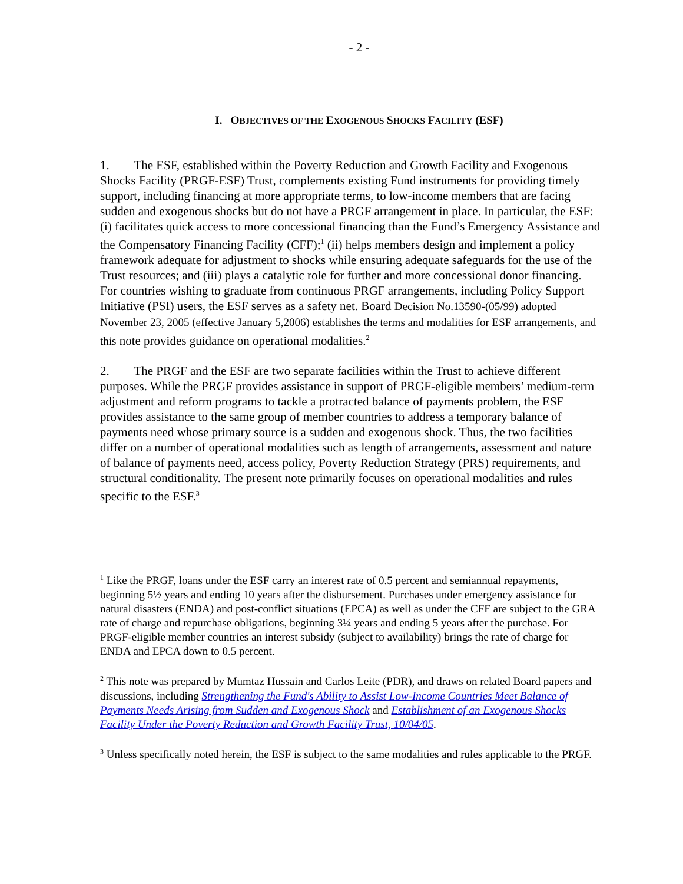- 2 -
I. OBJECTIVES OF THE EXOGENOUS SHOCKS FACILITY (ESF)
1. The ESF, established within the Poverty Reduction and Growth Facility and Exogenous Shocks Facility (PRGF-ESF) Trust, complements existing Fund instruments for providing timely support, including financing at more appropriate terms, to low-income members that are facing sudden and exogenous shocks but do not have a PRGF arrangement in place. In particular, the ESF: (i) facilitates quick access to more concessional financing than the Fund’s Emergency Assistance and the Compensatory Financing Facility (CFF);<sup>1</sup> (ii) helps members design and implement a policy framework adequate for adjustment to shocks while ensuring adequate safeguards for the use of the Trust resources; and (iii) plays a catalytic role for further and more concessional donor financing. For countries wishing to graduate from continuous PRGF arrangements, including Policy Support Initiative (PSI) users, the ESF serves as a safety net. Board Decision No.13590-(05/99) adopted November 23, 2005 (effective January 5,2006) establishes the terms and modalities for ESF arrangements, and this note provides guidance on operational modalities.<sup>2</sup>
2. The PRGF and the ESF are two separate facilities within the Trust to achieve different purposes. While the PRGF provides assistance in support of PRGF-eligible members’ medium-term adjustment and reform programs to tackle a protracted balance of payments problem, the ESF provides assistance to the same group of member countries to address a temporary balance of payments need whose primary source is a sudden and exogenous shock. Thus, the two facilities differ on a number of operational modalities such as length of arrangements, assessment and nature of balance of payments need, access policy, Poverty Reduction Strategy (PRS) requirements, and structural conditionality. The present note primarily focuses on operational modalities and rules specific to the ESF.<sup>3</sup>
<sup>1</sup> Like the PRGF, loans under the ESF carry an interest rate of 0.5 percent and semiannual repayments, beginning 5½ years and ending 10 years after the disbursement. Purchases under emergency assistance for natural disasters (ENDA) and post-conflict situations (EPCA) as well as under the CFF are subject to the GRA rate of charge and repurchase obligations, beginning 3¼ years and ending 5 years after the purchase. For PRGF-eligible member countries an interest subsidy (subject to availability) brings the rate of charge for ENDA and EPCA down to 0.5 percent.
<sup>2</sup> This note was prepared by Mumtaz Hussain and Carlos Leite (PDR), and draws on related Board papers and discussions, including Strengthening the Fund's Ability to Assist Low-Income Countries Meet Balance of Payments Needs Arising from Sudden and Exogenous Shock and Establishment of an Exogenous Shocks Facility Under the Poverty Reduction and Growth Facility Trust, 10/04/05.
<sup>3</sup> Unless specifically noted herein, the ESF is subject to the same modalities and rules applicable to the PRGF.